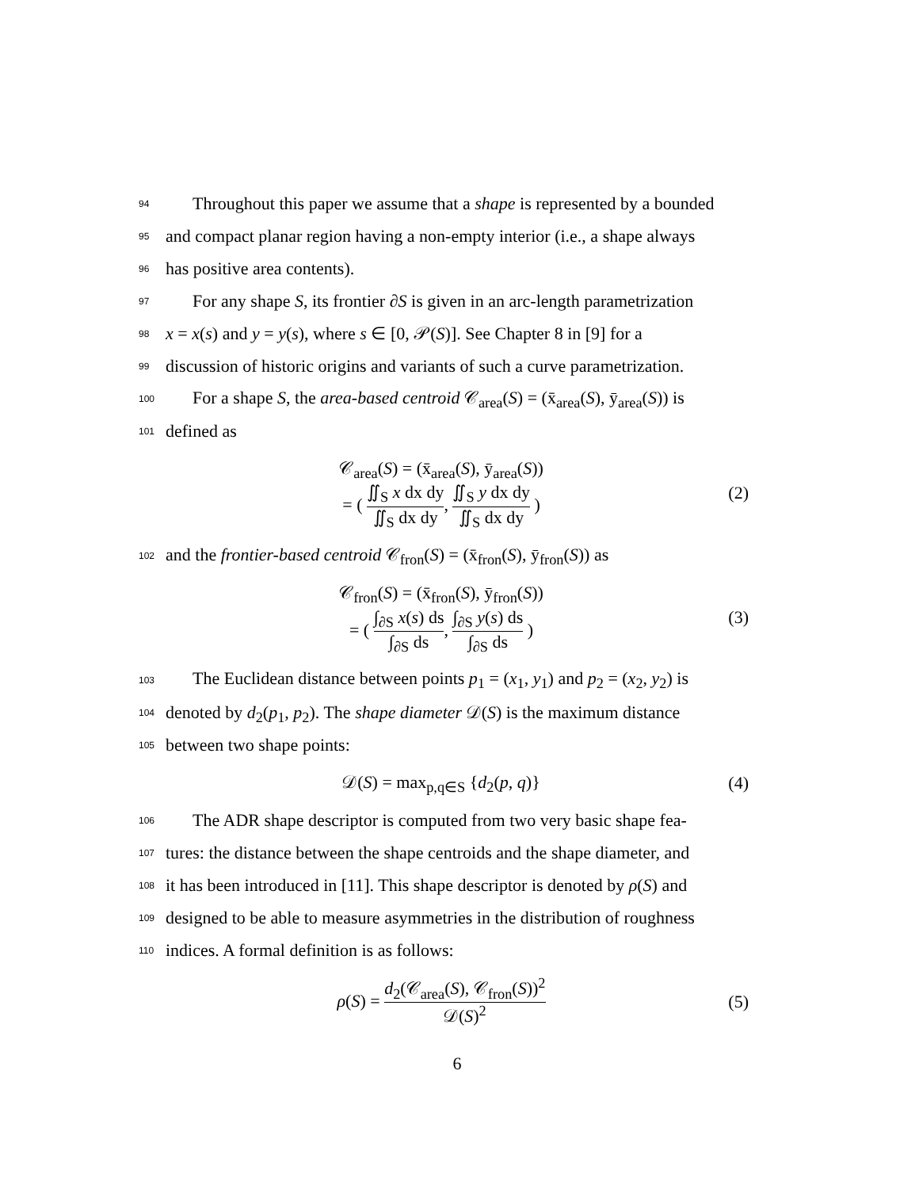94 Throughout this paper we assume that a shape is represented by a bounded
95 and compact planar region having a non-empty interior (i.e., a shape always
96 has positive area contents).
97 For any shape S, its frontier ∂S is given in an arc-length parametrization
98 x = x(s) and y = y(s), where s ∈ [0, 𝒫(S)]. See Chapter 8 in [9] for a
99 discussion of historic origins and variants of such a curve parametrization.
100 For a shape S, the area-based centroid 𝒞<sub>area</sub>(S) = (x̄<sub>area</sub>(S), ȳ<sub>area</sub>(S)) is
101 defined as
𝒞<sub>area</sub>(S) = (x̄<sub>area</sub>(S), ȳ<sub>area</sub>(S))
= ( ∬<sub>S</sub> x dx dy ∬<sub>S</sub> dx dy, ∬<sub>S</sub> y dx dy ∬<sub>S</sub> dx dy )
(2)
102 and the frontier-based centroid 𝒞<sub>fron</sub>(S) = (x̄<sub>fron</sub>(S), ȳ<sub>fron</sub>(S)) as
𝒞<sub>fron</sub>(S) = (x̄<sub>fron</sub>(S), ȳ<sub>fron</sub>(S))
= ( ∫<sub>∂S</sub> x(s) ds ∫<sub>∂S</sub> ds, ∫<sub>∂S</sub> y(s) ds ∫<sub>∂S</sub> ds )
(3)
103 The Euclidean distance between points p<sub>1</sub> = (x<sub>1</sub>, y<sub>1</sub>) and p<sub>2</sub> = (x<sub>2</sub>, y<sub>2</sub>) is
104 denoted by d<sub>2</sub>(p<sub>1</sub>, p<sub>2</sub>). The shape diameter 𝒟(S) is the maximum distance
105 between two shape points:
𝒟(S) = max<sub>p,q∈S</sub> {d<sub>2</sub>(p, q)} (4)
106 The ADR shape descriptor is computed from two very basic shape fea-
107 tures: the distance between the shape centroids and the shape diameter, and
108 it has been introduced in [11]. This shape descriptor is denoted by ρ(S) and
109 designed to be able to measure asymmetries in the distribution of roughness
110 indices. A formal definition is as follows:
ρ(S) = d<sub>2</sub>(𝒞<sub>area</sub>(S), 𝒞<sub>fron</sub>(S))<sup>2</sup> 𝒟(S)<sup>2</sup>
(5)
6